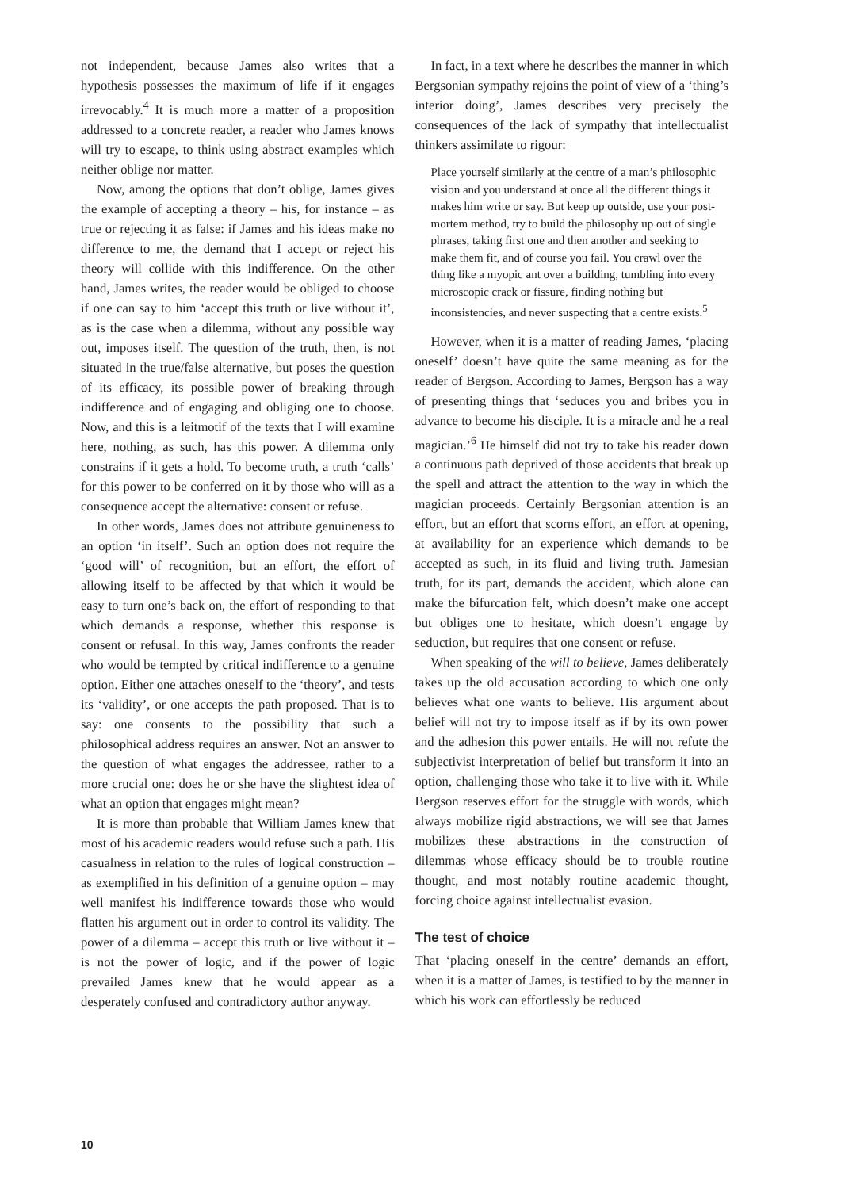not independent, because James also writes that a hypothesis possesses the maximum of life if it engages irrevocably.<sup>4</sup> It is much more a matter of a proposition addressed to a concrete reader, a reader who James knows will try to escape, to think using abstract examples which neither oblige nor matter.
Now, among the options that don’t oblige, James gives the example of accepting a theory – his, for instance – as true or rejecting it as false: if James and his ideas make no difference to me, the demand that I accept or reject his theory will collide with this indifference. On the other hand, James writes, the reader would be obliged to choose if one can say to him ‘accept this truth or live without it’, as is the case when a dilemma, without any possible way out, imposes itself. The question of the truth, then, is not situated in the true/false alternative, but poses the question of its efficacy, its possible power of breaking through indifference and of engaging and obliging one to choose. Now, and this is a leitmotif of the texts that I will examine here, nothing, as such, has this power. A dilemma only constrains if it gets a hold. To become truth, a truth ‘calls’ for this power to be conferred on it by those who will as a consequence accept the alternative: consent or refuse.
In other words, James does not attribute genuineness to an option ‘in itself’. Such an option does not require the ‘good will’ of recognition, but an effort, the effort of allowing itself to be affected by that which it would be easy to turn one’s back on, the effort of responding to that which demands a response, whether this response is consent or refusal. In this way, James confronts the reader who would be tempted by critical indifference to a genuine option. Either one attaches oneself to the ‘theory’, and tests its ‘validity’, or one accepts the path proposed. That is to say: one consents to the possibility that such a philosophical address requires an answer. Not an answer to the question of what engages the addressee, rather to a more crucial one: does he or she have the slightest idea of what an option that engages might mean?
It is more than probable that William James knew that most of his academic readers would refuse such a path. His casualness in relation to the rules of logical construction – as exemplified in his definition of a genuine option – may well manifest his indifference towards those who would flatten his argument out in order to control its validity. The power of a dilemma – accept this truth or live without it – is not the power of logic, and if the power of logic prevailed James knew that he would appear as a desperately confused and contradictory author anyway.
In fact, in a text where he describes the manner in which Bergsonian sympathy rejoins the point of view of a ‘thing’s interior doing’, James describes very precisely the consequences of the lack of sympathy that intellectualist thinkers assimilate to rigour:
Place yourself similarly at the centre of a man’s philosophic vision and you understand at once all the different things it makes him write or say. But keep up outside, use your post-mortem method, try to build the philosophy up out of single phrases, taking first one and then another and seeking to make them fit, and of course you fail. You crawl over the thing like a myopic ant over a building, tumbling into every microscopic crack or fissure, finding nothing but inconsistencies, and never suspecting that a centre exists.<sup>5</sup>
However, when it is a matter of reading James, ‘placing oneself’ doesn’t have quite the same meaning as for the reader of Bergson. According to James, Bergson has a way of presenting things that ‘seduces you and bribes you in advance to become his disciple. It is a miracle and he a real magician.’<sup>6</sup> He himself did not try to take his reader down a continuous path deprived of those accidents that break up the spell and attract the attention to the way in which the magician proceeds. Certainly Bergsonian attention is an effort, but an effort that scorns effort, an effort at opening, at availability for an experience which demands to be accepted as such, in its fluid and living truth. Jamesian truth, for its part, demands the accident, which alone can make the bifurcation felt, which doesn’t make one accept but obliges one to hesitate, which doesn’t engage by seduction, but requires that one consent or refuse.
When speaking of the will to believe, James deliberately takes up the old accusation according to which one only believes what one wants to believe. His argument about belief will not try to impose itself as if by its own power and the adhesion this power entails. He will not refute the subjectivist interpretation of belief but transform it into an option, challenging those who take it to live with it. While Bergson reserves effort for the struggle with words, which always mobilize rigid abstractions, we will see that James mobilizes these abstractions in the construction of dilemmas whose efficacy should be to trouble routine thought, and most notably routine academic thought, forcing choice against intellectualist evasion.
The test of choice
That ‘placing oneself in the centre’ demands an effort, when it is a matter of James, is testified to by the manner in which his work can effortlessly be reduced
10